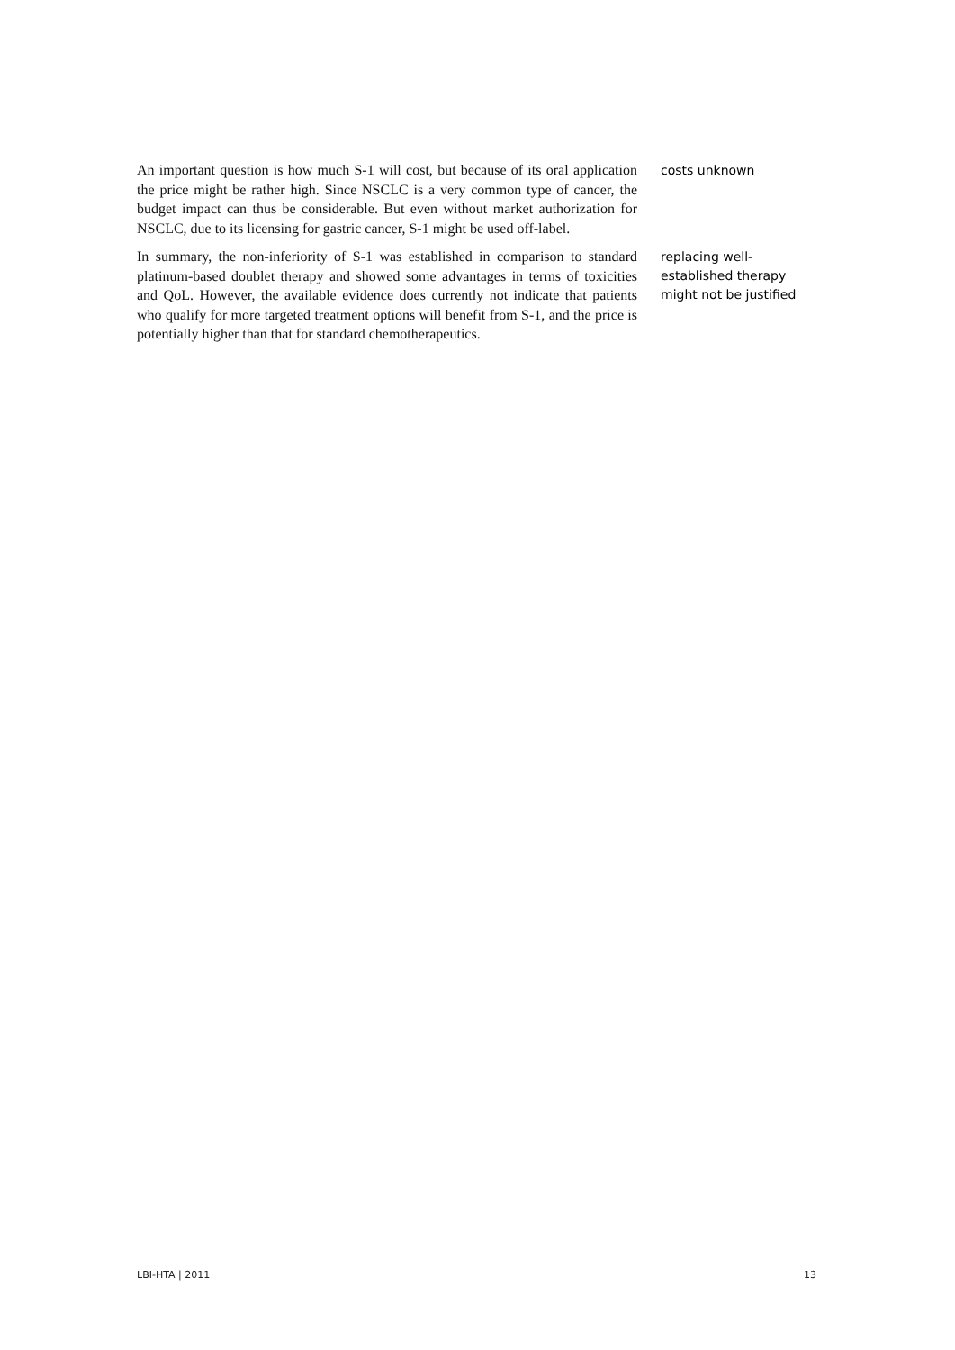An important question is how much S-1 will cost, but because of its oral application the price might be rather high. Since NSCLC is a very common type of cancer, the budget impact can thus be considerable. But even without market authorization for NSCLC, due to its licensing for gastric cancer, S-1 might be used off-label.
costs unknown
In summary, the non-inferiority of S-1 was established in comparison to standard platinum-based doublet therapy and showed some advantages in terms of toxicities and QoL. However, the available evidence does currently not indicate that patients who qualify for more targeted treatment options will benefit from S-1, and the price is potentially higher than that for standard chemotherapeutics.
replacing well-established therapy might not be justified
LBI-HTA | 2011 13